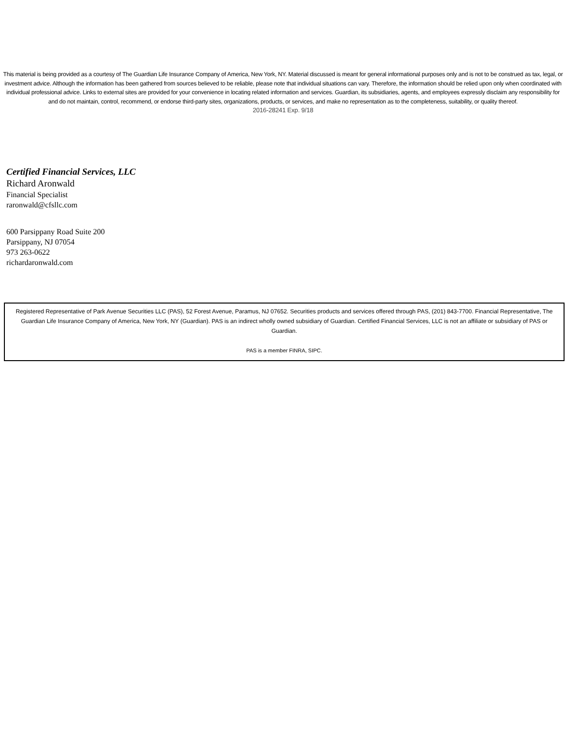This material is being provided as a courtesy of The Guardian Life Insurance Company of America, New York, NY. Material discussed is meant for general informational purposes only and is not to be construed as tax, legal, or investment advice. Although the information has been gathered from sources believed to be reliable, please note that individual situations can vary. Therefore, the information should be relied upon only when coordinated with individual professional advice. Links to external sites are provided for your convenience in locating related information and services. Guardian, its subsidiaries, agents, and employees expressly disclaim any responsibility for and do not maintain, control, recommend, or endorse third-party sites, organizations, products, or services, and make no representation as to the completeness, suitability, or quality thereof.
2016-28241 Exp. 9/18
Certified Financial Services, LLC
Richard Aronwald
Financial Specialist
raronwald@cfsllc.com
600 Parsippany Road Suite 200
Parsippany, NJ 07054
973 263-0622
richardaronwald.com
Registered Representative of Park Avenue Securities LLC (PAS), 52 Forest Avenue, Paramus, NJ 07652. Securities products and services offered through PAS, (201) 843-7700. Financial Representative, The Guardian Life Insurance Company of America, New York, NY (Guardian). PAS is an indirect wholly owned subsidiary of Guardian. Certified Financial Services, LLC is not an affiliate or subsidiary of PAS or Guardian.
PAS is a member FINRA, SIPC.